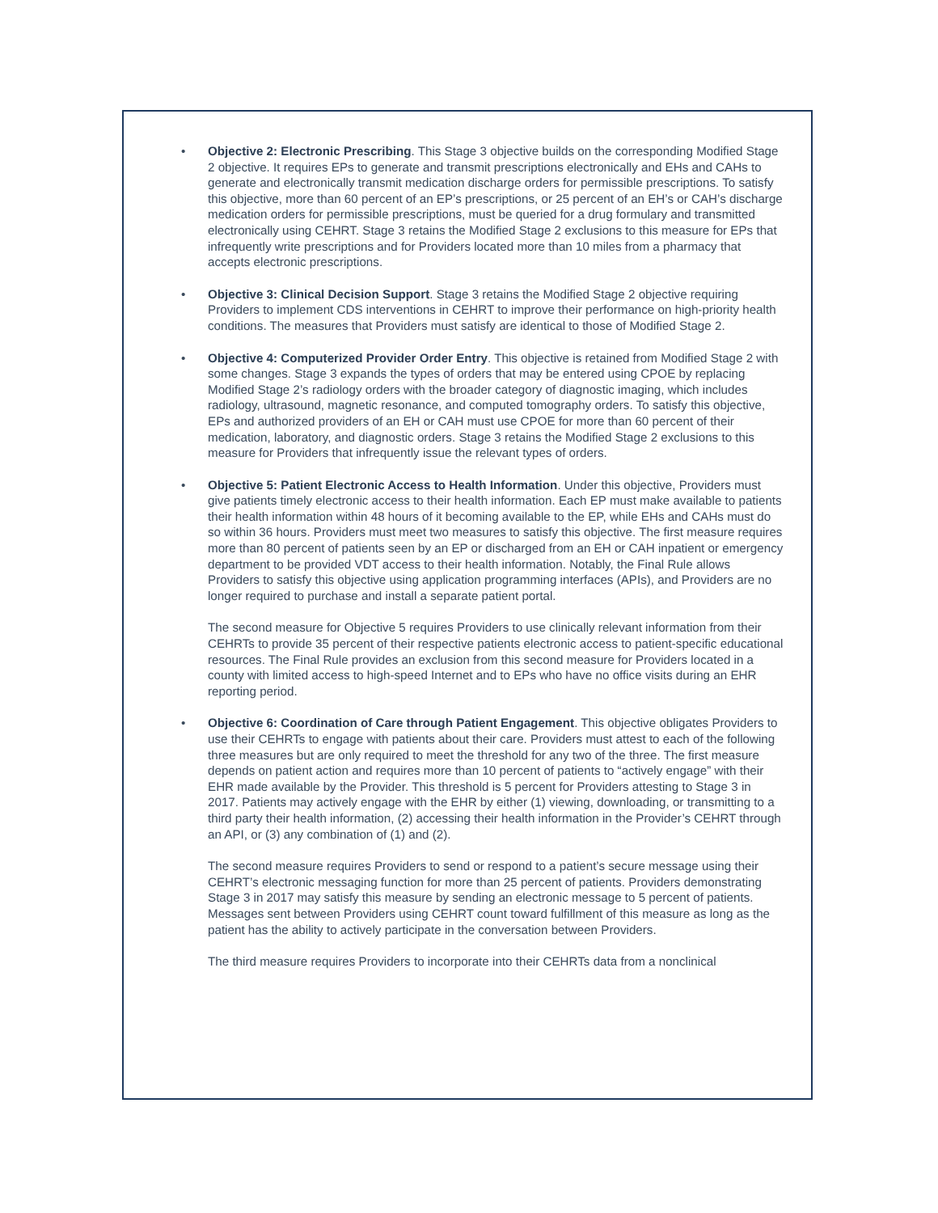•
Objective 2: Electronic Prescribing. This Stage 3 objective builds on the corresponding Modified Stage 2 objective. It requires EPs to generate and transmit prescriptions electronically and EHs and CAHs to generate and electronically transmit medication discharge orders for permissible prescriptions. To satisfy this objective, more than 60 percent of an EP’s prescriptions, or 25 percent of an EH’s or CAH’s discharge medication orders for permissible prescriptions, must be queried for a drug formulary and transmitted electronically using CEHRT. Stage 3 retains the Modified Stage 2 exclusions to this measure for EPs that infrequently write prescriptions and for Providers located more than 10 miles from a pharmacy that accepts electronic prescriptions.
•
Objective 3: Clinical Decision Support. Stage 3 retains the Modified Stage 2 objective requiring Providers to implement CDS interventions in CEHRT to improve their performance on high-priority health conditions. The measures that Providers must satisfy are identical to those of Modified Stage 2.
•
Objective 4: Computerized Provider Order Entry. This objective is retained from Modified Stage 2 with some changes. Stage 3 expands the types of orders that may be entered using CPOE by replacing Modified Stage 2’s radiology orders with the broader category of diagnostic imaging, which includes radiology, ultrasound, magnetic resonance, and computed tomography orders. To satisfy this objective, EPs and authorized providers of an EH or CAH must use CPOE for more than 60 percent of their medication, laboratory, and diagnostic orders. Stage 3 retains the Modified Stage 2 exclusions to this measure for Providers that infrequently issue the relevant types of orders.
•
Objective 5: Patient Electronic Access to Health Information. Under this objective, Providers must give patients timely electronic access to their health information. Each EP must make available to patients their health information within 48 hours of it becoming available to the EP, while EHs and CAHs must do so within 36 hours. Providers must meet two measures to satisfy this objective. The first measure requires more than 80 percent of patients seen by an EP or discharged from an EH or CAH inpatient or emergency department to be provided VDT access to their health information. Notably, the Final Rule allows Providers to satisfy this objective using application programming interfaces (APIs), and Providers are no longer required to purchase and install a separate patient portal.
The second measure for Objective 5 requires Providers to use clinically relevant information from their CEHRTs to provide 35 percent of their respective patients electronic access to patient-specific educational resources. The Final Rule provides an exclusion from this second measure for Providers located in a county with limited access to high-speed Internet and to EPs who have no office visits during an EHR reporting period.
•
Objective 6: Coordination of Care through Patient Engagement. This objective obligates Providers to use their CEHRTs to engage with patients about their care. Providers must attest to each of the following three measures but are only required to meet the threshold for any two of the three. The first measure depends on patient action and requires more than 10 percent of patients to “actively engage” with their EHR made available by the Provider. This threshold is 5 percent for Providers attesting to Stage 3 in 2017. Patients may actively engage with the EHR by either (1) viewing, downloading, or transmitting to a third party their health information, (2) accessing their health information in the Provider’s CEHRT through an API, or (3) any combination of (1) and (2).
The second measure requires Providers to send or respond to a patient’s secure message using their CEHRT’s electronic messaging function for more than 25 percent of patients. Providers demonstrating Stage 3 in 2017 may satisfy this measure by sending an electronic message to 5 percent of patients. Messages sent between Providers using CEHRT count toward fulfillment of this measure as long as the patient has the ability to actively participate in the conversation between Providers.
The third measure requires Providers to incorporate into their CEHRTs data from a nonclinical